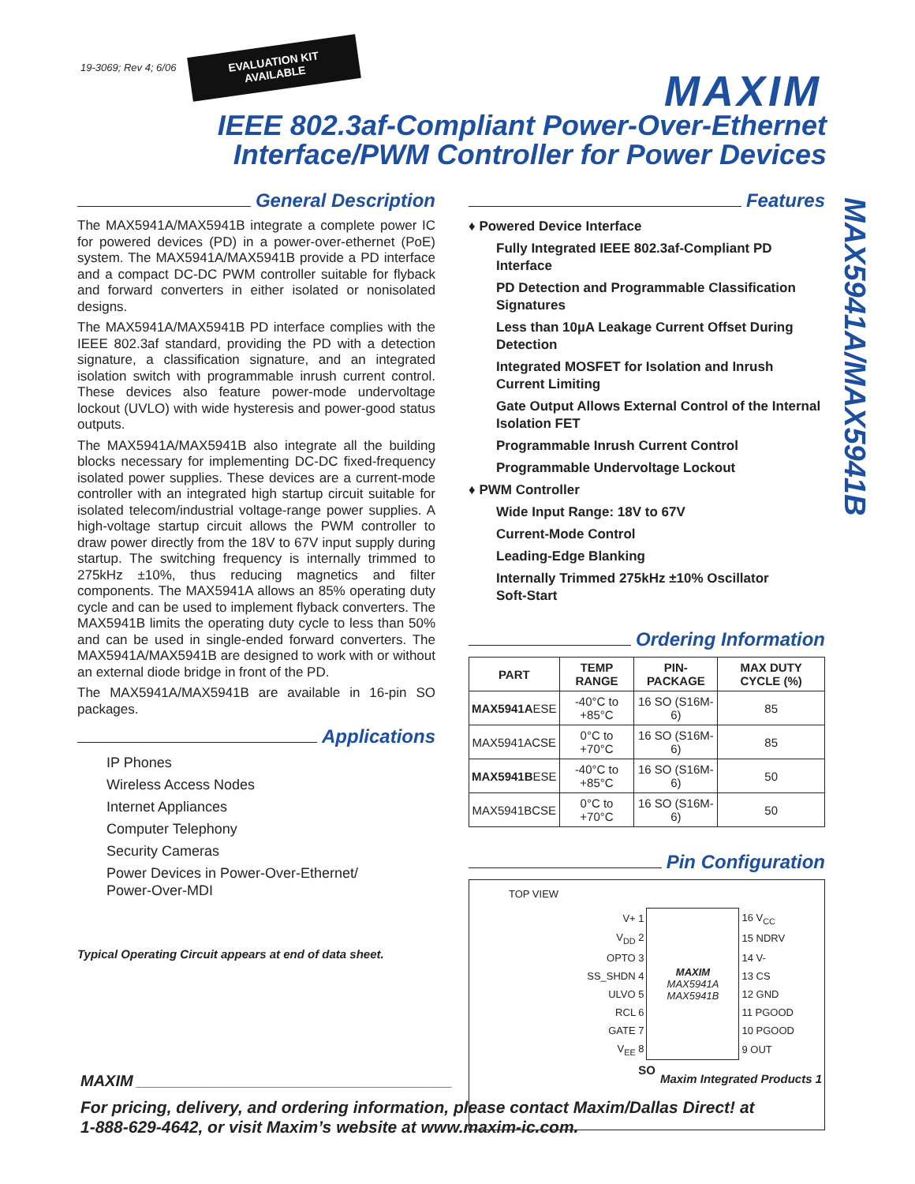19-3069; Rev 4; 6/06
EVALUATION KIT
AVAILABLE
MAXIM
IEEE 802.3af-Compliant Power-Over-Ethernet
Interface/PWM Controller for Power Devices
MAX5941A/MAX5941B
General Description
The MAX5941A/MAX5941B integrate a complete power IC for powered devices (PD) in a power-over-ethernet (PoE) system. The MAX5941A/MAX5941B provide a PD interface and a compact DC-DC PWM controller suitable for flyback and forward converters in either isolated or nonisolated designs.
The MAX5941A/MAX5941B PD interface complies with the IEEE 802.3af standard, providing the PD with a detection signature, a classification signature, and an integrated isolation switch with programmable inrush current control. These devices also feature power-mode undervoltage lockout (UVLO) with wide hysteresis and power-good status outputs.
The MAX5941A/MAX5941B also integrate all the building blocks necessary for implementing DC-DC fixed-frequency isolated power supplies. These devices are a current-mode controller with an integrated high startup circuit suitable for isolated telecom/industrial voltage-range power supplies. A high-voltage startup circuit allows the PWM controller to draw power directly from the 18V to 67V input supply during startup. The switching frequency is internally trimmed to 275kHz ±10%, thus reducing magnetics and filter components. The MAX5941A allows an 85% operating duty cycle and can be used to implement flyback converters. The MAX5941B limits the operating duty cycle to less than 50% and can be used in single-ended forward converters. The MAX5941A/MAX5941B are designed to work with or without an external diode bridge in front of the PD.
The MAX5941A/MAX5941B are available in 16-pin SO packages.
Applications
IP Phones
Wireless Access Nodes
Internet Appliances
Computer Telephony
Security Cameras
Power Devices in Power-Over-Ethernet/
Power-Over-MDI
Typical Operating Circuit appears at end of data sheet.
Features
♦ Powered Device Interface
Fully Integrated IEEE 802.3af-Compliant PD Interface
PD Detection and Programmable Classification Signatures
Less than 10µA Leakage Current Offset During Detection
Integrated MOSFET for Isolation and Inrush Current Limiting
Gate Output Allows External Control of the Internal Isolation FET
Programmable Inrush Current Control
Programmable Undervoltage Lockout
♦ PWM Controller
Wide Input Range: 18V to 67V
Current-Mode Control
Leading-Edge Blanking
Internally Trimmed 275kHz ±10% Oscillator
Soft-Start
Ordering Information
| PART | TEMP RANGE | PIN- PACKAGE | MAX DUTY CYCLE (%) |
| --- | --- | --- | --- |
| MAX5941A ESE | -40°C to +85°C | 16 SO (S16M-6) | 85 |
| MAX5941ACSE | 0°C to +70°C | 16 SO (S16M-6) | 85 |
| MAX5941B ESE | -40°C to +85°C | 16 SO (S16M-6) | 50 |
| MAX5941BCSE | 0°C to +70°C | 16 SO (S16M-6) | 50 |
Pin Configuration
TOP VIEW
| V+ 1 | MAXIM MAX5941A MAX5941B | 16 V<sub>CC</sub> |
| V<sub>DD</sub> 2 | | 15 NDRV |
| OPTO 3 | | 14 V- |
| SS_SHDN 4 | | 13 CS |
| ULVO 5 | | 12 GND |
| RCL 6 | | 11 PGOOD |
| GATE 7 | | 10 PGOOD |
| V<sub>EE</sub> 8 | | 9 OUT |
SO
MAXIM ________________________________________________ Maxim Integrated Products 1
For pricing, delivery, and ordering information, please contact Maxim/Dallas Direct! at
1-888-629-4642, or visit Maxim’s website at www.maxim-ic.com.